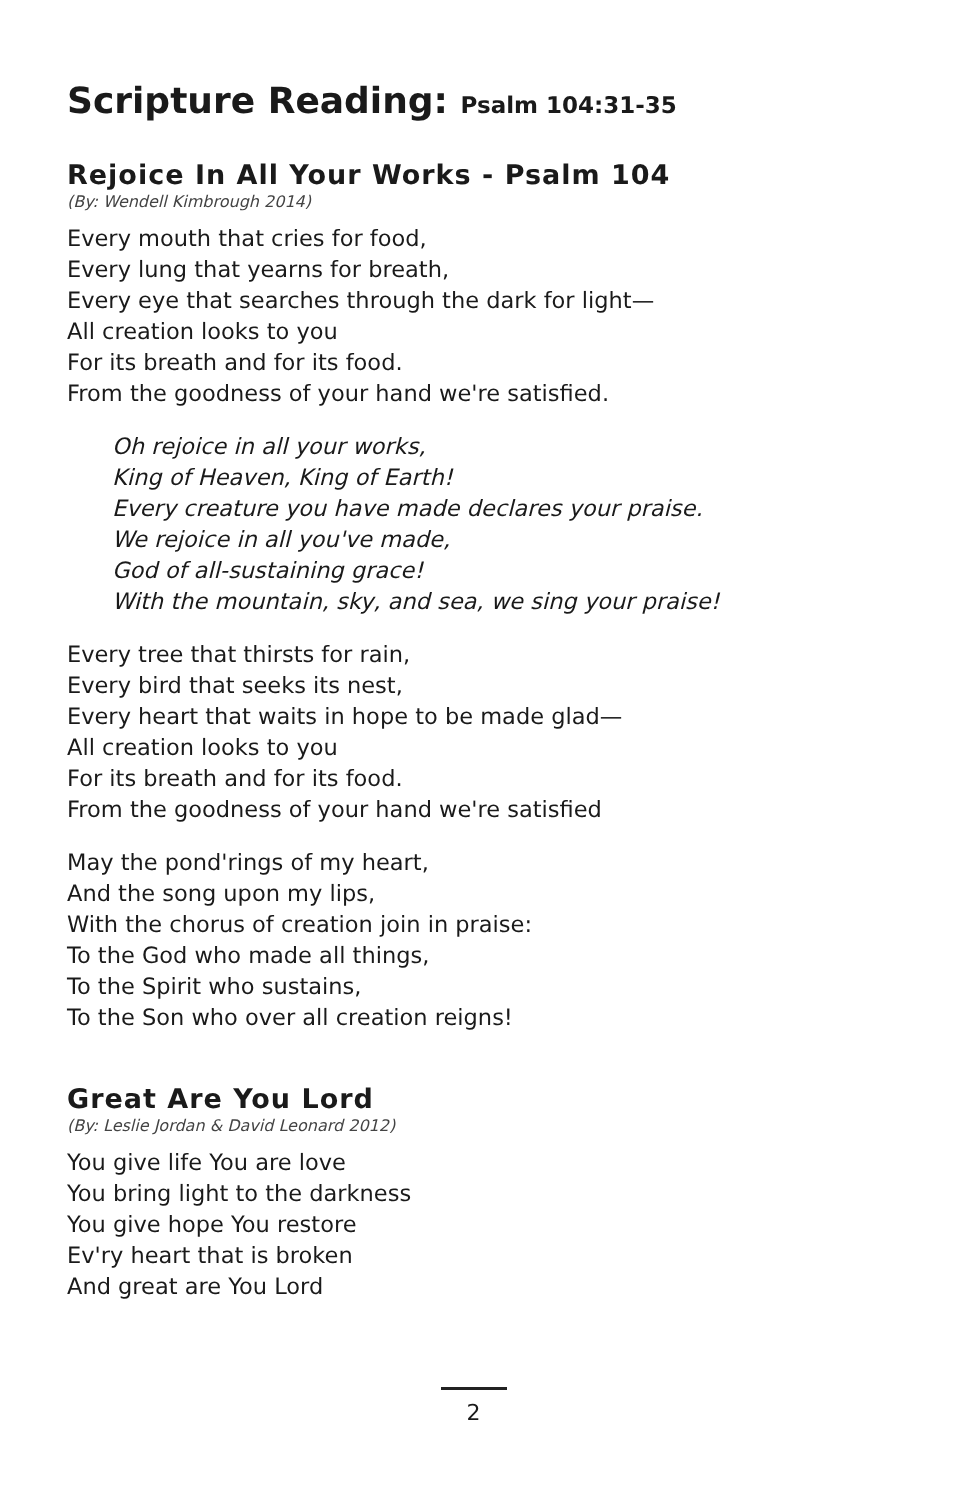Scripture Reading: Psalm 104:31-35
Rejoice In All Your Works - Psalm 104
(By: Wendell Kimbrough 2014)
Every mouth that cries for food,
Every lung that yearns for breath,
Every eye that searches through the dark for light—
All creation looks to you
For its breath and for its food.
From the goodness of your hand we're satisfied.
Oh rejoice in all your works,
King of Heaven, King of Earth!
Every creature you have made declares your praise.
We rejoice in all you've made,
God of all-sustaining grace!
With the mountain, sky, and sea, we sing your praise!
Every tree that thirsts for rain,
Every bird that seeks its nest,
Every heart that waits in hope to be made glad—
All creation looks to you
For its breath and for its food.
From the goodness of your hand we're satisfied
May the pond'rings of my heart,
And the song upon my lips,
With the chorus of creation join in praise:
To the God who made all things,
To the Spirit who sustains,
To the Son who over all creation reigns!
Great Are You Lord
(By: Leslie Jordan & David Leonard 2012)
You give life You are love
You bring light to the darkness
You give hope You restore
Ev'ry heart that is broken
And great are You Lord
2